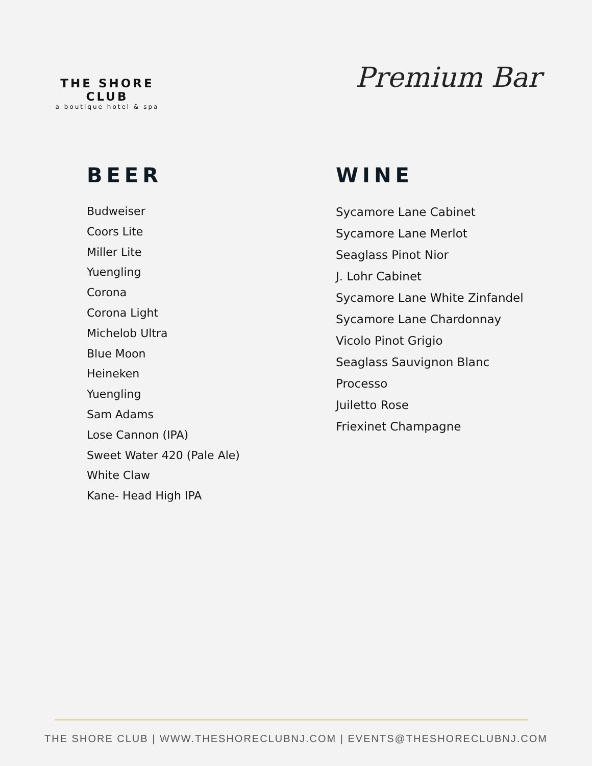THE SHORE CLUB
a boutique hotel & spa
Premium Bar
BEER
Budweiser
Coors Lite
Miller Lite
Yuengling
Corona
Corona Light
Michelob Ultra
Blue Moon
Heineken
Yuengling
Sam Adams
Lose Cannon (IPA)
Sweet Water 420 (Pale Ale)
White Claw
Kane- Head High IPA
WINE
Sycamore Lane Cabinet
Sycamore Lane Merlot
Seaglass Pinot Nior
J. Lohr Cabinet
Sycamore Lane White Zinfandel
Sycamore Lane Chardonnay
Vicolo Pinot Grigio
Seaglass Sauvignon Blanc
Processo
Juiletto Rose
Friexinet Champagne
THE SHORE CLUB | WWW.THESHORECLUBNJ.COM | EVENTS@THESHORECLUBNJ.COM